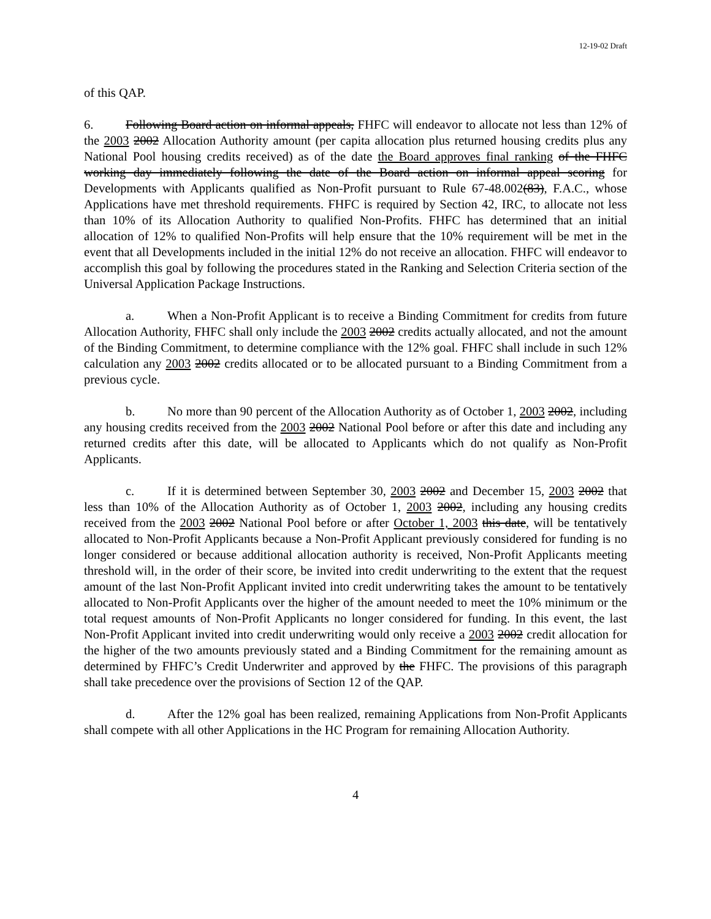12-19-02 Draft
of this QAP.
6. Following Board action on informal appeals, FHFC will endeavor to allocate not less than 12% of the 2003 2002 Allocation Authority amount (per capita allocation plus returned housing credits plus any National Pool housing credits received) as of the date the Board approves final ranking of the FHFC working day immediately following the date of the Board action on informal appeal scoring for Developments with Applicants qualified as Non-Profit pursuant to Rule 67-48.002(83), F.A.C., whose Applications have met threshold requirements. FHFC is required by Section 42, IRC, to allocate not less than 10% of its Allocation Authority to qualified Non-Profits. FHFC has determined that an initial allocation of 12% to qualified Non-Profits will help ensure that the 10% requirement will be met in the event that all Developments included in the initial 12% do not receive an allocation. FHFC will endeavor to accomplish this goal by following the procedures stated in the Ranking and Selection Criteria section of the Universal Application Package Instructions.
a. When a Non-Profit Applicant is to receive a Binding Commitment for credits from future Allocation Authority, FHFC shall only include the 2003 2002 credits actually allocated, and not the amount of the Binding Commitment, to determine compliance with the 12% goal. FHFC shall include in such 12% calculation any 2003 2002 credits allocated or to be allocated pursuant to a Binding Commitment from a previous cycle.
b. No more than 90 percent of the Allocation Authority as of October 1, 2003 2002, including any housing credits received from the 2003 2002 National Pool before or after this date and including any returned credits after this date, will be allocated to Applicants which do not qualify as Non-Profit Applicants.
c. If it is determined between September 30, 2003 2002 and December 15, 2003 2002 that less than 10% of the Allocation Authority as of October 1, 2003 2002, including any housing credits received from the 2003 2002 National Pool before or after October 1, 2003 this date, will be tentatively allocated to Non-Profit Applicants because a Non-Profit Applicant previously considered for funding is no longer considered or because additional allocation authority is received, Non-Profit Applicants meeting threshold will, in the order of their score, be invited into credit underwriting to the extent that the request amount of the last Non-Profit Applicant invited into credit underwriting takes the amount to be tentatively allocated to Non-Profit Applicants over the higher of the amount needed to meet the 10% minimum or the total request amounts of Non-Profit Applicants no longer considered for funding. In this event, the last Non-Profit Applicant invited into credit underwriting would only receive a 2003 2002 credit allocation for the higher of the two amounts previously stated and a Binding Commitment for the remaining amount as determined by FHFC’s Credit Underwriter and approved by the FHFC. The provisions of this paragraph shall take precedence over the provisions of Section 12 of the QAP.
d. After the 12% goal has been realized, remaining Applications from Non-Profit Applicants shall compete with all other Applications in the HC Program for remaining Allocation Authority.
4